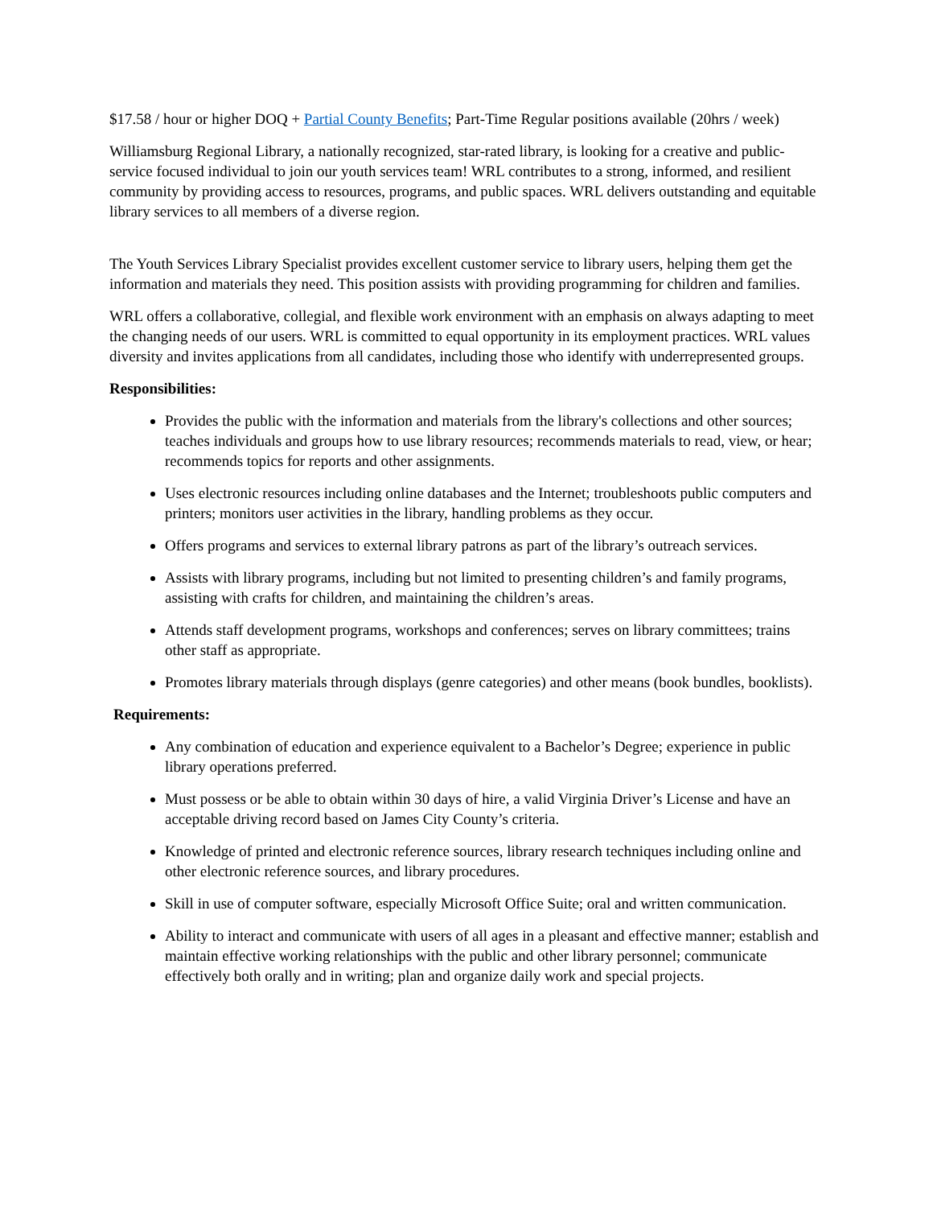$17.58 / hour or higher DOQ + Partial County Benefits; Part-Time Regular positions available (20hrs / week)
Williamsburg Regional Library, a nationally recognized, star-rated library, is looking for a creative and public-service focused individual to join our youth services team! WRL contributes to a strong, informed, and resilient community by providing access to resources, programs, and public spaces. WRL delivers outstanding and equitable library services to all members of a diverse region.
The Youth Services Library Specialist provides excellent customer service to library users, helping them get the information and materials they need. This position assists with providing programming for children and families.
WRL offers a collaborative, collegial, and flexible work environment with an emphasis on always adapting to meet the changing needs of our users. WRL is committed to equal opportunity in its employment practices. WRL values diversity and invites applications from all candidates, including those who identify with underrepresented groups.
Responsibilities:
Provides the public with the information and materials from the library's collections and other sources; teaches individuals and groups how to use library resources; recommends materials to read, view, or hear; recommends topics for reports and other assignments.
Uses electronic resources including online databases and the Internet; troubleshoots public computers and printers; monitors user activities in the library, handling problems as they occur.
Offers programs and services to external library patrons as part of the library’s outreach services.
Assists with library programs, including but not limited to presenting children’s and family programs, assisting with crafts for children, and maintaining the children’s areas.
Attends staff development programs, workshops and conferences; serves on library committees; trains other staff as appropriate.
Promotes library materials through displays (genre categories) and other means (book bundles, booklists).
Requirements:
Any combination of education and experience equivalent to a Bachelor’s Degree; experience in public library operations preferred.
Must possess or be able to obtain within 30 days of hire, a valid Virginia Driver’s License and have an acceptable driving record based on James City County’s criteria.
Knowledge of printed and electronic reference sources, library research techniques including online and other electronic reference sources, and library procedures.
Skill in use of computer software, especially Microsoft Office Suite; oral and written communication.
Ability to interact and communicate with users of all ages in a pleasant and effective manner; establish and maintain effective working relationships with the public and other library personnel; communicate effectively both orally and in writing; plan and organize daily work and special projects.